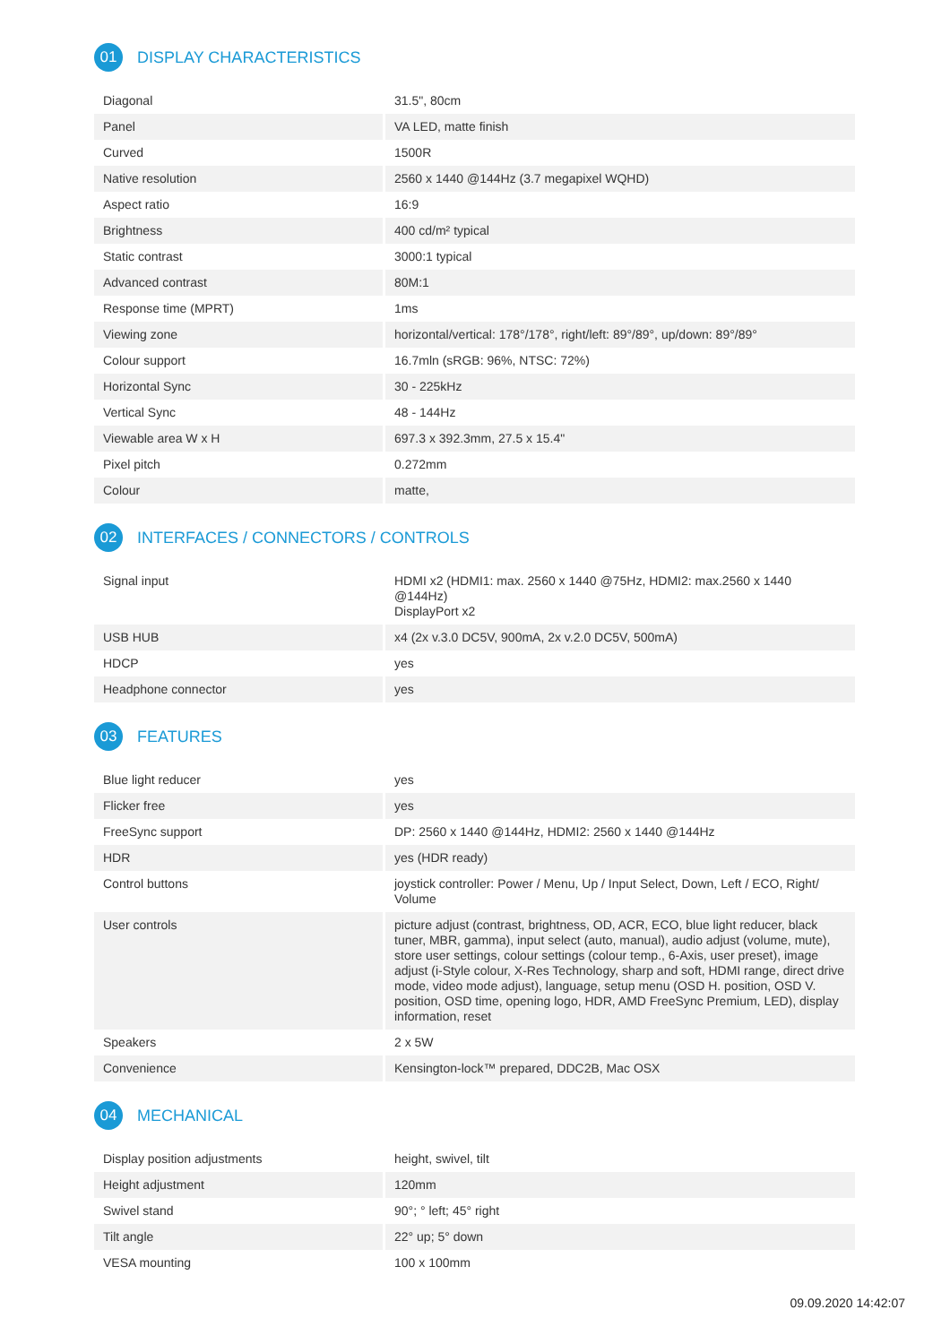01 DISPLAY CHARACTERISTICS
| Diagonal | 31.5", 80cm |
| Panel | VA LED, matte finish |
| Curved | 1500R |
| Native resolution | 2560 x 1440 @144Hz (3.7 megapixel WQHD) |
| Aspect ratio | 16:9 |
| Brightness | 400 cd/m² typical |
| Static contrast | 3000:1 typical |
| Advanced contrast | 80M:1 |
| Response time (MPRT) | 1ms |
| Viewing zone | horizontal/vertical: 178°/178°, right/left: 89°/89°, up/down: 89°/89° |
| Colour support | 16.7mln (sRGB: 96%, NTSC: 72%) |
| Horizontal Sync | 30 - 225kHz |
| Vertical Sync | 48 - 144Hz |
| Viewable area W x H | 697.3 x 392.3mm, 27.5 x 15.4" |
| Pixel pitch | 0.272mm |
| Colour | matte, |
02 INTERFACES / CONNECTORS / CONTROLS
| Signal input | HDMI x2 (HDMI1: max. 2560 x 1440 @75Hz, HDMI2: max.2560 x 1440 @144Hz) DisplayPort x2 |
| USB HUB | x4 (2x v.3.0 DC5V, 900mA, 2x v.2.0 DC5V, 500mA) |
| HDCP | yes |
| Headphone connector | yes |
03 FEATURES
| Blue light reducer | yes |
| Flicker free | yes |
| FreeSync support | DP: 2560 x 1440 @144Hz, HDMI2: 2560 x 1440 @144Hz |
| HDR | yes (HDR ready) |
| Control buttons | joystick controller: Power / Menu, Up / Input Select, Down, Left / ECO, Right/ Volume |
| User controls | picture adjust (contrast, brightness, OD, ACR, ECO, blue light reducer, black tuner, MBR, gamma), input select (auto, manual), audio adjust (volume, mute), store user settings, colour settings (colour temp., 6-Axis, user preset), image adjust (i-Style colour, X-Res Technology, sharp and soft, HDMI range, direct drive mode, video mode adjust), language, setup menu (OSD H. position, OSD V. position, OSD time, opening logo, HDR, AMD FreeSync Premium, LED), display information, reset |
| Speakers | 2 x 5W |
| Convenience | Kensington-lock™ prepared, DDC2B, Mac OSX |
04 MECHANICAL
| Display position adjustments | height, swivel, tilt |
| Height adjustment | 120mm |
| Swivel stand | 90°; ° left; 45° right |
| Tilt angle | 22° up; 5° down |
| VESA mounting | 100 x 100mm |
09.09.2020 14:42:07